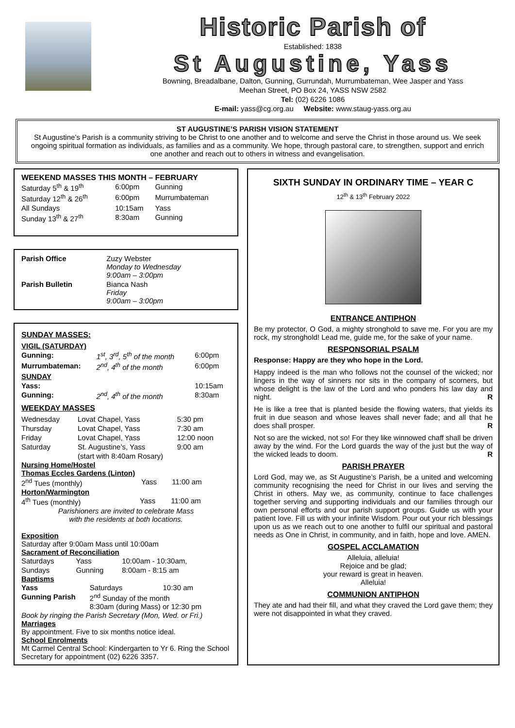Historic Parish of
Established: 1838
St Augustine, Yass
Bowning, Breadalbane, Dalton, Gunning, Gurrundah, Murrumbateman, Wee Jasper and Yass
Meehan Street, PO Box 24, YASS NSW 2582
Tel: (02) 6226 1086
E-mail: yass@cg.org.au Website: www.staug-yass.org.au
ST AUGUSTINE’S PARISH VISION STATEMENT
St Augustine’s Parish is a community striving to be Christ to one another and to welcome and serve the Christ in those around us. We seek ongoing spiritual formation as individuals, as families and as a community. We hope, through pastoral care, to strengthen, support and enrich one another and reach out to others in witness and evangelisation.
WEEKEND MASSES THIS MONTH – FEBRUARY
| Saturday 5<sup>th</sup> & 19<sup>th</sup> | 6:00pm | Gunning |
| Saturday 12<sup>th</sup> & 26<sup>th</sup> | 6:00pm | Murrumbateman |
| All Sundays | 10:15am | Yass |
| Sunday 13<sup>th</sup> & 27<sup>th</sup> | 8:30am | Gunning |
| Parish Office | Zuzy Webster Monday to Wednesday 9:00am – 3:00pm |
| Parish Bulletin | Bianca Nash Friday 9:00am – 3:00pm |
SUNDAY MASSES:
| VIGIL (SATURDAY) | | |
| Gunning: | 1<sup>st</sup>, 3<sup>rd</sup>, 5<sup>th</sup> of the month | 6:00pm |
| Murrumbateman: | 2<sup>nd</sup>, 4<sup>th</sup> of the month | 6:00pm |
| SUNDAY | | |
| Yass: | | 10:15am |
| Gunning: | 2<sup>nd</sup>, 4<sup>th</sup> of the month | 8:30am |
WEEKDAY MASSES
| Wednesday | Lovat Chapel, Yass | 5:30 pm |
| Thursday | Lovat Chapel, Yass | 7:30 am |
| Friday | Lovat Chapel, Yass | 12:00 noon |
| Saturday | St. Augustine’s, Yass | 9:00 am |
| | (start with 8:40am Rosary) | |
Nursing Home/Hostel
Thomas Eccles Gardens (Linton)
| 2<sup>nd</sup> Tues (monthly) | Yass | 11:00 am |
Horton/Warmington
| 4<sup>th</sup> Tues (monthly) | Yass | 11:00 am |
Parishioners are invited to celebrate Mass
with the residents at both locations.
Exposition
Saturday after 9:00am Mass until 10:00am
Sacrament of Reconciliation
| Saturdays | Yass | 10:00am - 10:30am, |
| Sundays | Gunning | 8:00am - 8:15 am |
Baptisms
| Yass | Saturdays | 10:30 am |
| Gunning Parish | 2<sup>nd</sup> Sunday of the month 8:30am (during Mass) or 12:30 pm | |
Book by ringing the Parish Secretary (Mon, Wed. or Fri.)
Marriages
By appointment. Five to six months notice ideal.
School Enrolments
Mt Carmel Central School: Kindergarten to Yr 6. Ring the School Secretary for appointment (02) 6226 3357.
SIXTH SUNDAY IN ORDINARY TIME – YEAR C
12<sup>th</sup> & 13<sup>th</sup> February 2022
ENTRANCE ANTIPHON
Be my protector, O God, a mighty stronghold to save me. For you are my rock, my stronghold! Lead me, guide me, for the sake of your name.
RESPONSORIAL PSALM
Response: Happy are they who hope in the Lord.
Happy indeed is the man who follows not the counsel of the wicked; nor lingers in the way of sinners nor sits in the company of scorners, but whose delight is the law of the Lord and who ponders his law day and night. R
He is like a tree that is planted beside the flowing waters, that yields its fruit in due season and whose leaves shall never fade; and all that he does shall prosper. R
Not so are the wicked, not so! For they like winnowed chaff shall be driven away by the wind. For the Lord guards the way of the just but the way of the wicked leads to doom. R
PARISH PRAYER
Lord God, may we, as St Augustine’s Parish, be a united and welcoming community recognising the need for Christ in our lives and serving the Christ in others. May we, as community, continue to face challenges together serving and supporting individuals and our families through our own personal efforts and our parish support groups. Guide us with your patient love. Fill us with your infinite Wisdom. Pour out your rich blessings upon us as we reach out to one another to fulfil our spiritual and pastoral needs as One in Christ, in community, and in faith, hope and love. AMEN.
GOSPEL ACCLAMATION
Alleluia, alleluia!
Rejoice and be glad;
your reward is great in heaven.
Alleluia!
COMMUNION ANTIPHON
They ate and had their fill, and what they craved the Lord gave them; they were not disappointed in what they craved.